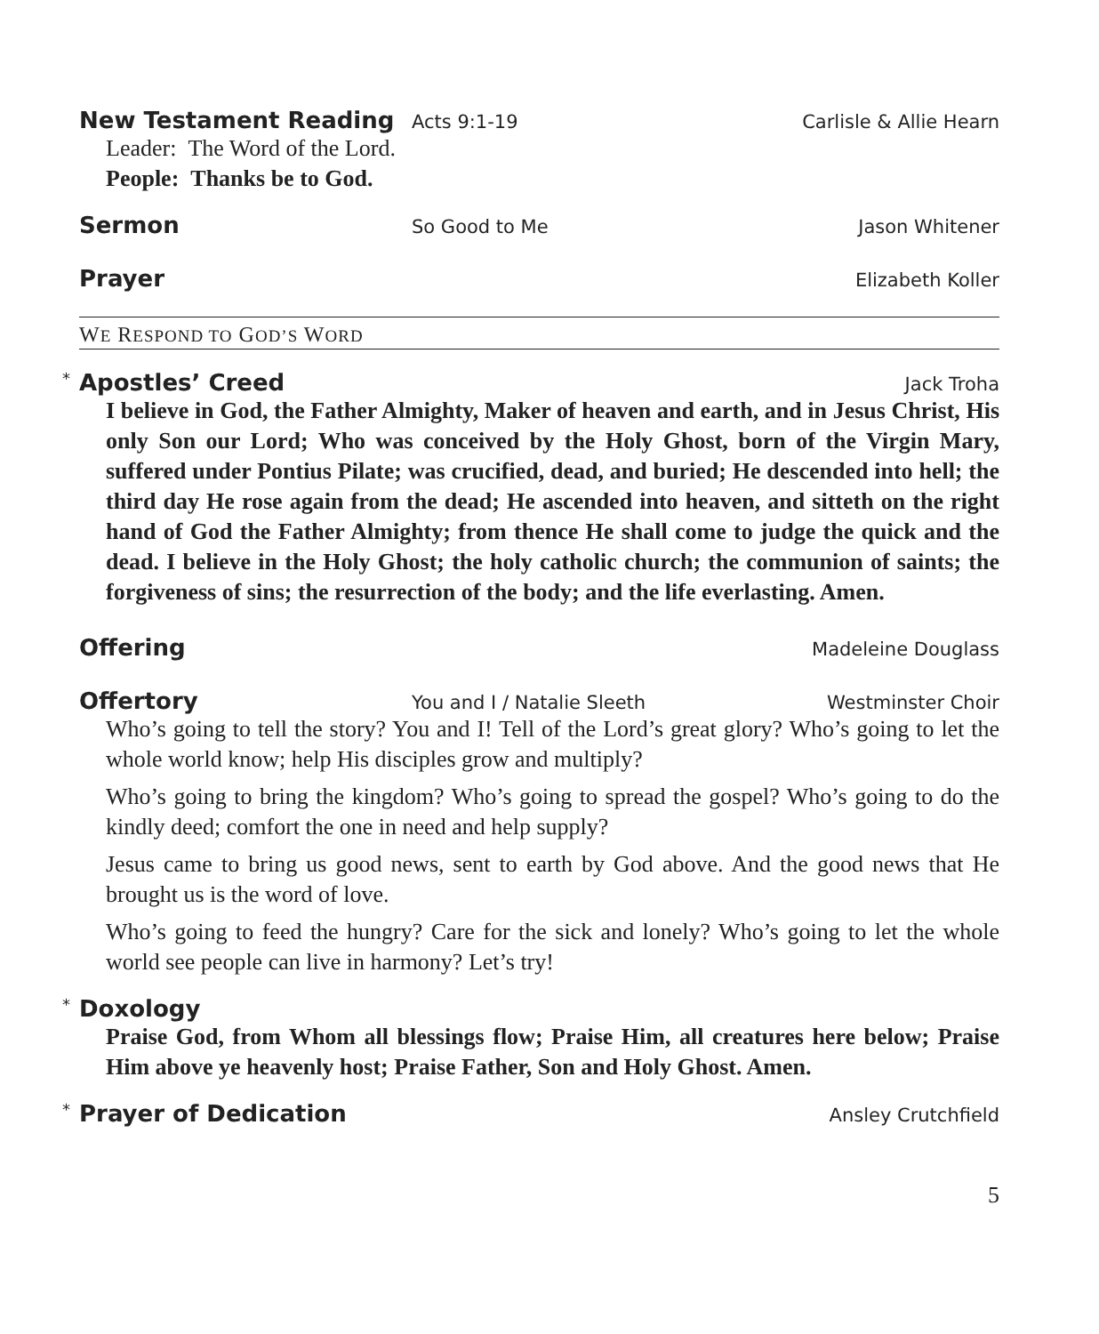New Testament Reading
Acts 9:1-19 Carlisle & Allie Hearn
Leader: The Word of the Lord.
People: Thanks be to God.
Sermon
So Good to Me Jason Whitener
Prayer
Elizabeth Koller
WE RESPOND TO GOD’S WORD
*
Apostles’ Creed
Jack Troha
I believe in God, the Father Almighty, Maker of heaven and earth, and in Jesus Christ, His only Son our Lord; Who was conceived by the Holy Ghost, born of the Virgin Mary, suffered under Pontius Pilate; was crucified, dead, and buried; He descended into hell; the third day He rose again from the dead; He ascended into heaven, and sitteth on the right hand of God the Father Almighty; from thence He shall come to judge the quick and the dead. I believe in the Holy Ghost; the holy catholic church; the communion of saints; the forgiveness of sins; the resurrection of the body; and the life everlasting. Amen.
Offering
Madeleine Douglass
Offertory
You and I / Natalie Sleeth Westminster Choir
Who’s going to tell the story? You and I! Tell of the Lord’s great glory? Who’s going to let the whole world know; help His disciples grow and multiply?
Who’s going to bring the kingdom? Who’s going to spread the gospel? Who’s going to do the kindly deed; comfort the one in need and help supply?
Jesus came to bring us good news, sent to earth by God above. And the good news that He brought us is the word of love.
Who’s going to feed the hungry? Care for the sick and lonely? Who’s going to let the whole world see people can live in harmony? Let’s try!
*
Doxology
Praise God, from Whom all blessings flow; Praise Him, all creatures here below; Praise Him above ye heavenly host; Praise Father, Son and Holy Ghost. Amen.
*
Prayer of Dedication
Ansley Crutchfield
5